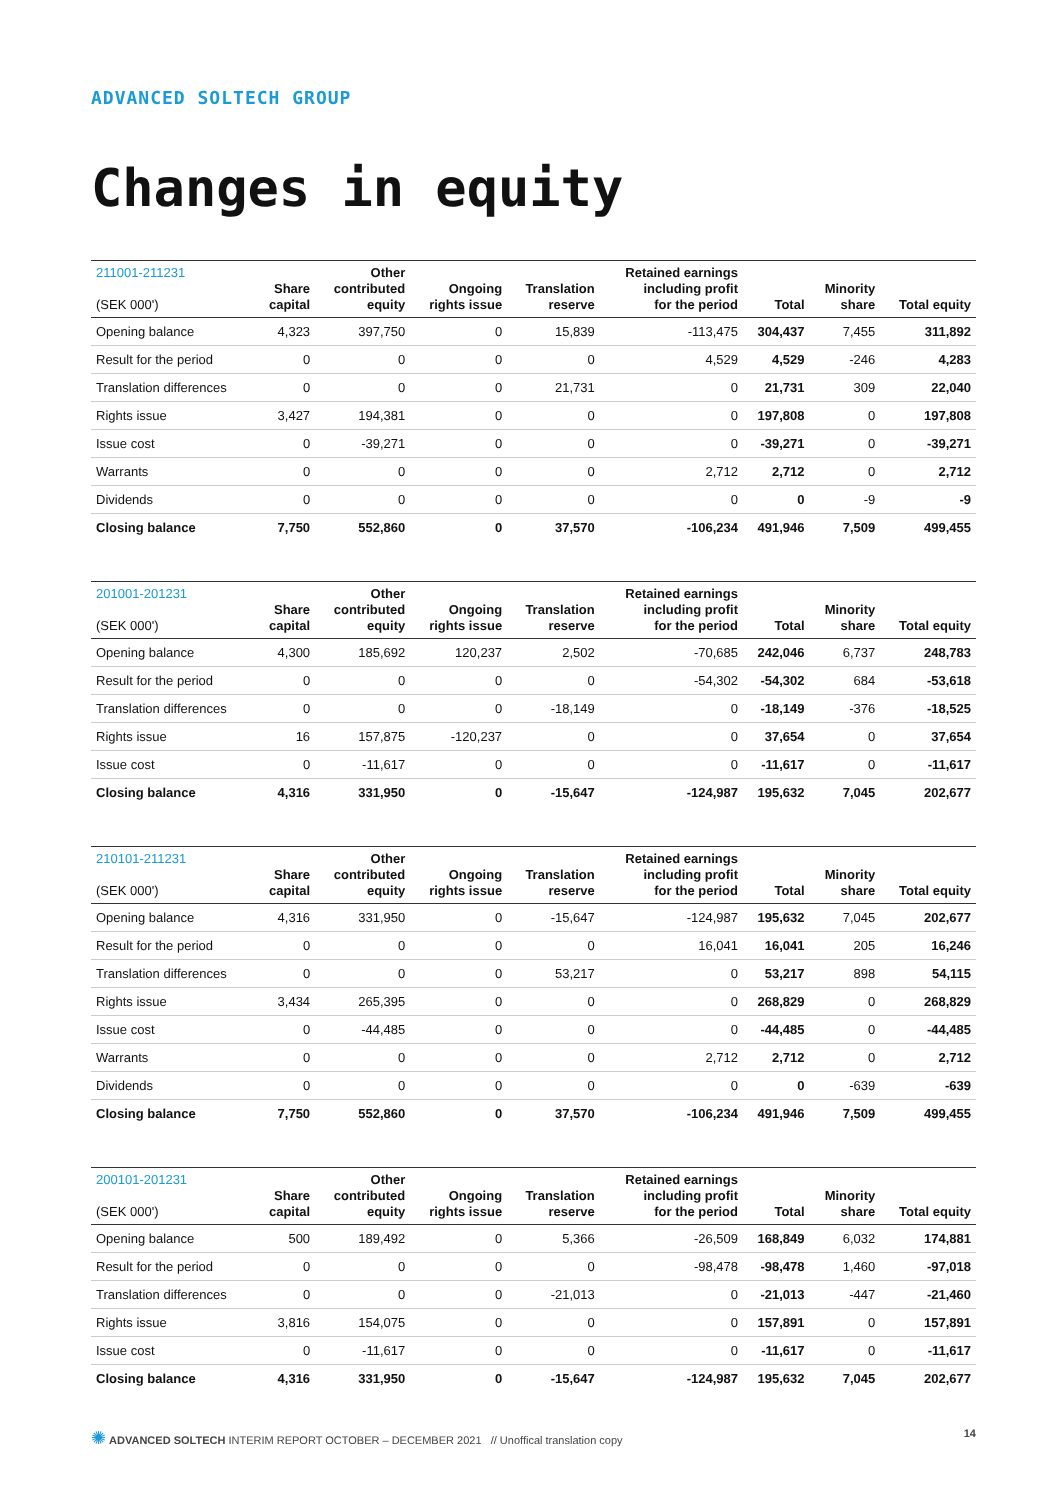ADVANCED SOLTECH GROUP
Changes in equity
| 211001-211231 (SEK 000') | Share capital | Other contributed equity | Ongoing rights issue | Translation reserve | Retained earnings including profit for the period | Total | Minority share | Total equity |
| --- | --- | --- | --- | --- | --- | --- | --- | --- |
| Opening balance | 4,323 | 397,750 | 0 | 15,839 | -113,475 | 304,437 | 7,455 | 311,892 |
| Result for the period | 0 | 0 | 0 | 0 | 4,529 | 4,529 | -246 | 4,283 |
| Translation differences | 0 | 0 | 0 | 21,731 | 0 | 21,731 | 309 | 22,040 |
| Rights issue | 3,427 | 194,381 | 0 | 0 | 0 | 197,808 | 0 | 197,808 |
| Issue cost | 0 | -39,271 | 0 | 0 | 0 | -39,271 | 0 | -39,271 |
| Warrants | 0 | 0 | 0 | 0 | 2,712 | 2,712 | 0 | 2,712 |
| Dividends | 0 | 0 | 0 | 0 | 0 | 0 | -9 | -9 |
| Closing balance | 7,750 | 552,860 | 0 | 37,570 | -106,234 | 491,946 | 7,509 | 499,455 |
| 201001-201231 (SEK 000') | Share capital | Other contributed equity | Ongoing rights issue | Translation reserve | Retained earnings including profit for the period | Total | Minority share | Total equity |
| --- | --- | --- | --- | --- | --- | --- | --- | --- |
| Opening balance | 4,300 | 185,692 | 120,237 | 2,502 | -70,685 | 242,046 | 6,737 | 248,783 |
| Result for the period | 0 | 0 | 0 | 0 | -54,302 | -54,302 | 684 | -53,618 |
| Translation differences | 0 | 0 | 0 | -18,149 | 0 | -18,149 | -376 | -18,525 |
| Rights issue | 16 | 157,875 | -120,237 | 0 | 0 | 37,654 | 0 | 37,654 |
| Issue cost | 0 | -11,617 | 0 | 0 | 0 | -11,617 | 0 | -11,617 |
| Closing balance | 4,316 | 331,950 | 0 | -15,647 | -124,987 | 195,632 | 7,045 | 202,677 |
| 210101-211231 (SEK 000') | Share capital | Other contributed equity | Ongoing rights issue | Translation reserve | Retained earnings including profit for the period | Total | Minority share | Total equity |
| --- | --- | --- | --- | --- | --- | --- | --- | --- |
| Opening balance | 4,316 | 331,950 | 0 | -15,647 | -124,987 | 195,632 | 7,045 | 202,677 |
| Result for the period | 0 | 0 | 0 | 0 | 16,041 | 16,041 | 205 | 16,246 |
| Translation differences | 0 | 0 | 0 | 53,217 | 0 | 53,217 | 898 | 54,115 |
| Rights issue | 3,434 | 265,395 | 0 | 0 | 0 | 268,829 | 0 | 268,829 |
| Issue cost | 0 | -44,485 | 0 | 0 | 0 | -44,485 | 0 | -44,485 |
| Warrants | 0 | 0 | 0 | 0 | 2,712 | 2,712 | 0 | 2,712 |
| Dividends | 0 | 0 | 0 | 0 | 0 | 0 | -639 | -639 |
| Closing balance | 7,750 | 552,860 | 0 | 37,570 | -106,234 | 491,946 | 7,509 | 499,455 |
| 200101-201231 (SEK 000') | Share capital | Other contributed equity | Ongoing rights issue | Translation reserve | Retained earnings including profit for the period | Total | Minority share | Total equity |
| --- | --- | --- | --- | --- | --- | --- | --- | --- |
| Opening balance | 500 | 189,492 | 0 | 5,366 | -26,509 | 168,849 | 6,032 | 174,881 |
| Result for the period | 0 | 0 | 0 | 0 | -98,478 | -98,478 | 1,460 | -97,018 |
| Translation differences | 0 | 0 | 0 | -21,013 | 0 | -21,013 | -447 | -21,460 |
| Rights issue | 3,816 | 154,075 | 0 | 0 | 0 | 157,891 | 0 | 157,891 |
| Issue cost | 0 | -11,617 | 0 | 0 | 0 | -11,617 | 0 | -11,617 |
| Closing balance | 4,316 | 331,950 | 0 | -15,647 | -124,987 | 195,632 | 7,045 | 202,677 |
✺ ADVANCED SOLTECH INTERIM REPORT OCTOBER – DECEMBER 2021 // Unoffical translation copy
14